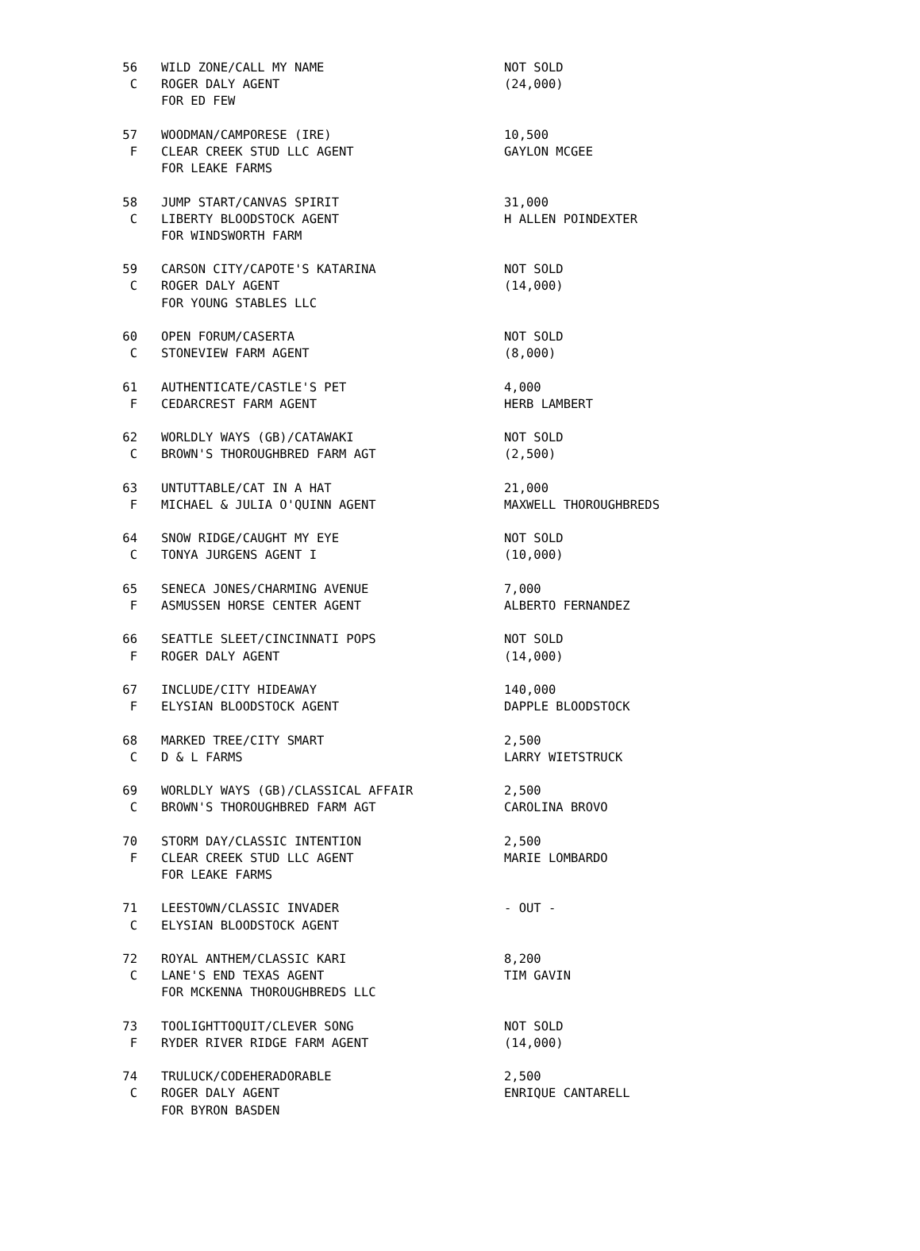| 56 | WILD ZONE/CALL MY NAME | NOT SOLD |
| C | ROGER DALY AGENT | (24,000) |
| | FOR ED FEW | |
| 57 | WOODMAN/CAMPORESE (IRE) | 10,500 |
| F | CLEAR CREEK STUD LLC AGENT | GAYLON MCGEE |
| | FOR LEAKE FARMS | |
| 58 | JUMP START/CANVAS SPIRIT | 31,000 |
| C | LIBERTY BLOODSTOCK AGENT | H ALLEN POINDEXTER |
| | FOR WINDSWORTH FARM | |
| 59 | CARSON CITY/CAPOTE'S KATARINA | NOT SOLD |
| C | ROGER DALY AGENT | (14,000) |
| | FOR YOUNG STABLES LLC | |
| 60 | OPEN FORUM/CASERTA | NOT SOLD |
| C | STONEVIEW FARM AGENT | (8,000) |
| 61 | AUTHENTICATE/CASTLE'S PET | 4,000 |
| F | CEDARCREST FARM AGENT | HERB LAMBERT |
| 62 | WORLDLY WAYS (GB)/CATAWAKI | NOT SOLD |
| C | BROWN'S THOROUGHBRED FARM AGT | (2,500) |
| 63 | UNTUTTABLE/CAT IN A HAT | 21,000 |
| F | MICHAEL & JULIA O'QUINN AGENT | MAXWELL THOROUGHBREDS |
| 64 | SNOW RIDGE/CAUGHT MY EYE | NOT SOLD |
| C | TONYA JURGENS AGENT I | (10,000) |
| 65 | SENECA JONES/CHARMING AVENUE | 7,000 |
| F | ASMUSSEN HORSE CENTER AGENT | ALBERTO FERNANDEZ |
| 66 | SEATTLE SLEET/CINCINNATI POPS | NOT SOLD |
| F | ROGER DALY AGENT | (14,000) |
| 67 | INCLUDE/CITY HIDEAWAY | 140,000 |
| F | ELYSIAN BLOODSTOCK AGENT | DAPPLE BLOODSTOCK |
| 68 | MARKED TREE/CITY SMART | 2,500 |
| C | D & L FARMS | LARRY WIETSTRUCK |
| 69 | WORLDLY WAYS (GB)/CLASSICAL AFFAIR | 2,500 |
| C | BROWN'S THOROUGHBRED FARM AGT | CAROLINA BROVO |
| 70 | STORM DAY/CLASSIC INTENTION | 2,500 |
| F | CLEAR CREEK STUD LLC AGENT | MARIE LOMBARDO |
| | FOR LEAKE FARMS | |
| 71 | LEESTOWN/CLASSIC INVADER | - OUT - |
| C | ELYSIAN BLOODSTOCK AGENT | |
| 72 | ROYAL ANTHEM/CLASSIC KARI | 8,200 |
| C | LANE'S END TEXAS AGENT | TIM GAVIN |
| | FOR MCKENNA THOROUGHBREDS LLC | |
| 73 | TOOLIGHTTOQUIT/CLEVER SONG | NOT SOLD |
| F | RYDER RIVER RIDGE FARM AGENT | (14,000) |
| 74 | TRULUCK/CODEHERADORABLE | 2,500 |
| C | ROGER DALY AGENT | ENRIQUE CANTARELL |
| | FOR BYRON BASDEN | |